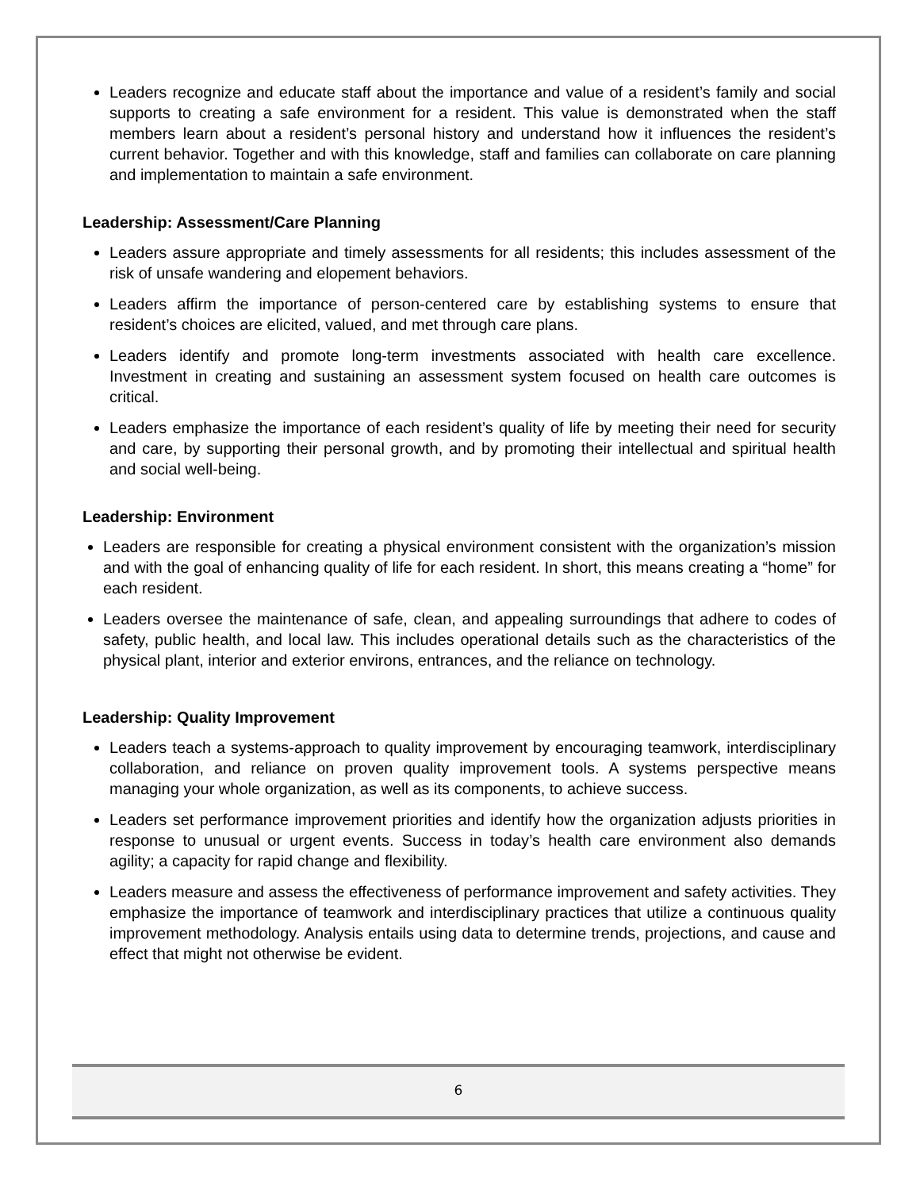Leaders recognize and educate staff about the importance and value of a resident’s family and social supports to creating a safe environment for a resident. This value is demonstrated when the staff members learn about a resident’s personal history and understand how it influences the resident’s current behavior. Together and with this knowledge, staff and families can collaborate on care planning and implementation to maintain a safe environment.
Leadership: Assessment/Care Planning
Leaders assure appropriate and timely assessments for all residents; this includes assessment of the risk of unsafe wandering and elopement behaviors.
Leaders affirm the importance of person-centered care by establishing systems to ensure that resident’s choices are elicited, valued, and met through care plans.
Leaders identify and promote long-term investments associated with health care excellence. Investment in creating and sustaining an assessment system focused on health care outcomes is critical.
Leaders emphasize the importance of each resident’s quality of life by meeting their need for security and care, by supporting their personal growth, and by promoting their intellectual and spiritual health and social well-being.
Leadership: Environment
Leaders are responsible for creating a physical environment consistent with the organization’s mission and with the goal of enhancing quality of life for each resident. In short, this means creating a “home” for each resident.
Leaders oversee the maintenance of safe, clean, and appealing surroundings that adhere to codes of safety, public health, and local law. This includes operational details such as the characteristics of the physical plant, interior and exterior environs, entrances, and the reliance on technology.
Leadership: Quality Improvement
Leaders teach a systems-approach to quality improvement by encouraging teamwork, interdisciplinary collaboration, and reliance on proven quality improvement tools. A systems perspective means managing your whole organization, as well as its components, to achieve success.
Leaders set performance improvement priorities and identify how the organization adjusts priorities in response to unusual or urgent events. Success in today’s health care environment also demands agility; a capacity for rapid change and flexibility.
Leaders measure and assess the effectiveness of performance improvement and safety activities. They emphasize the importance of teamwork and interdisciplinary practices that utilize a continuous quality improvement methodology. Analysis entails using data to determine trends, projections, and cause and effect that might not otherwise be evident.
6